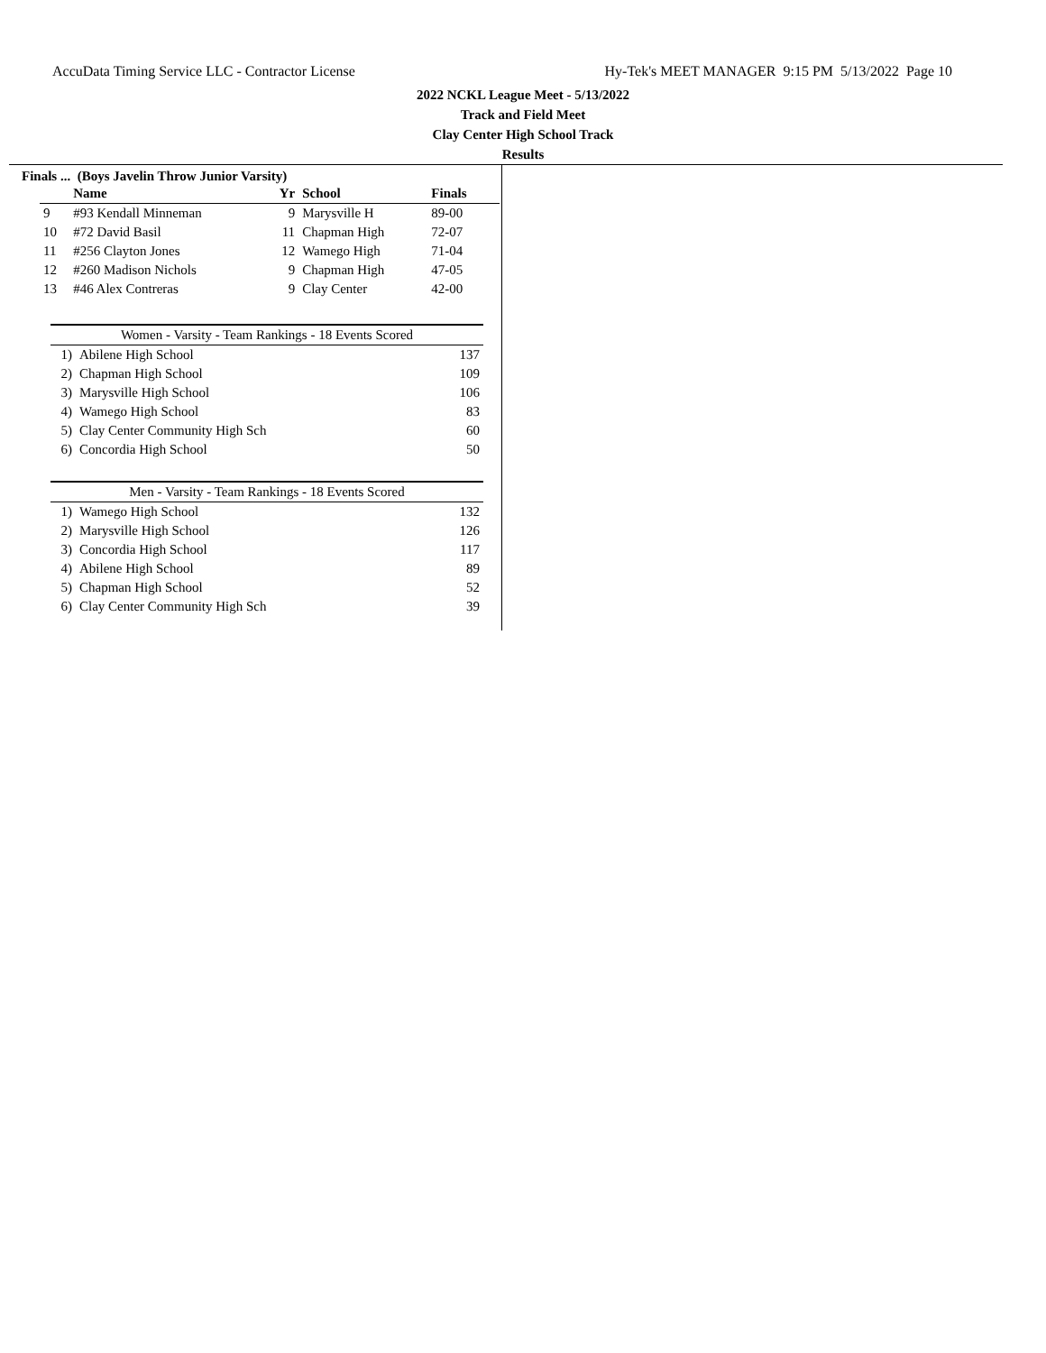AccuData Timing Service LLC - Contractor License Hy-Tek's MEET MANAGER 9:15 PM 5/13/2022 Page 10
2022 NCKL League Meet - 5/13/2022
Track and Field Meet
Clay Center High School Track
Results
Finals ... (Boys Javelin Throw Junior Varsity)
| | Name | Yr | School | Finals | |
| --- | --- | --- | --- | --- | --- |
| 9 | #93 Kendall Minneman | 9 | Marysville H | 89-00 | |
| 10 | #72 David Basil | 11 | Chapman High | 72-07 | |
| 11 | #256 Clayton Jones | 12 | Wamego High | 71-04 | |
| 12 | #260 Madison Nichols | 9 | Chapman High | 47-05 | |
| 13 | #46 Alex Contreras | 9 | Clay Center | 42-00 | |
| Women - Varsity - Team Rankings - 18 Events Scored | | |
| 1) | Abilene High School | 137 |
| 2) | Chapman High School | 109 |
| 3) | Marysville High School | 106 |
| 4) | Wamego High School | 83 |
| 5) | Clay Center Community High Sch | 60 |
| 6) | Concordia High School | 50 |
| Men - Varsity - Team Rankings - 18 Events Scored | | |
| 1) | Wamego High School | 132 |
| 2) | Marysville High School | 126 |
| 3) | Concordia High School | 117 |
| 4) | Abilene High School | 89 |
| 5) | Chapman High School | 52 |
| 6) | Clay Center Community High Sch | 39 |